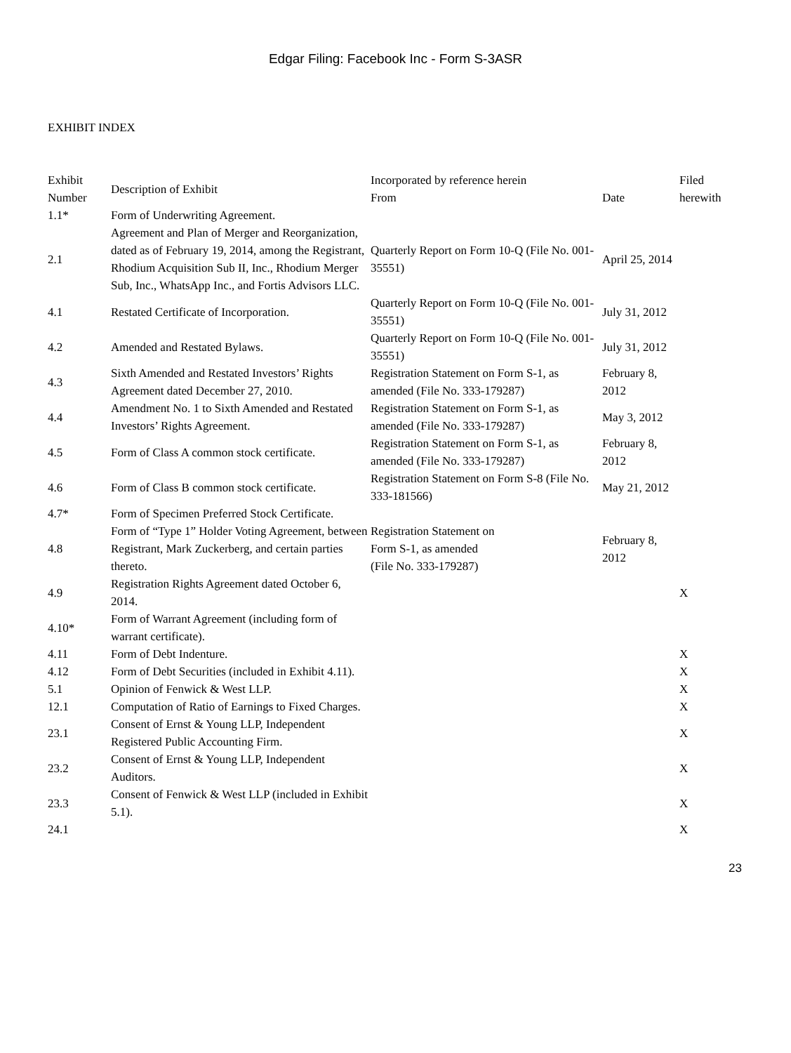Edgar Filing: Facebook Inc - Form S-3ASR
EXHIBIT INDEX
| Exhibit Number | Description of Exhibit | Incorporated by reference herein | | Filed herewith |
| --- | --- | --- | --- | --- |
| | | From | Date | |
| 1.1* | Form of Underwriting Agreement. | | | |
| 2.1 | Agreement and Plan of Merger and Reorganization, dated as of February 19, 2014, among the Registrant, Rhodium Acquisition Sub II, Inc., Rhodium Merger Sub, Inc., WhatsApp Inc., and Fortis Advisors LLC. | Quarterly Report on Form 10-Q (File No. 001-35551) | April 25, 2014 | |
| 4.1 | Restated Certificate of Incorporation. | Quarterly Report on Form 10-Q (File No. 001-35551) | July 31, 2012 | |
| 4.2 | Amended and Restated Bylaws. | Quarterly Report on Form 10-Q (File No. 001-35551) | July 31, 2012 | |
| 4.3 | Sixth Amended and Restated Investors’ Rights Agreement dated December 27, 2010. | Registration Statement on Form S-1, as amended (File No. 333-179287) | February 8, 2012 | |
| 4.4 | Amendment No. 1 to Sixth Amended and Restated Investors’ Rights Agreement. | Registration Statement on Form S-1, as amended (File No. 333-179287) | May 3, 2012 | |
| 4.5 | Form of Class A common stock certificate. | Registration Statement on Form S-1, as amended (File No. 333-179287) | February 8, 2012 | |
| 4.6 | Form of Class B common stock certificate. | Registration Statement on Form S-8 (File No. 333-181566) | May 21, 2012 | |
| 4.7* | Form of Specimen Preferred Stock Certificate. | | | |
| 4.8 | Form of “Type 1” Holder Voting Agreement, between Registrant, Mark Zuckerberg, and certain parties thereto. | Registration Statement on Form S-1, as amended (File No. 333-179287) | February 8, 2012 | |
| 4.9 | Registration Rights Agreement dated October 6, 2014. | | | X |
| 4.10* | Form of Warrant Agreement (including form of warrant certificate). | | | |
| 4.11 | Form of Debt Indenture. | | | X |
| 4.12 | Form of Debt Securities (included in Exhibit 4.11). | | | X |
| 5.1 | Opinion of Fenwick & West LLP. | | | X |
| 12.1 | Computation of Ratio of Earnings to Fixed Charges. | | | X |
| 23.1 | Consent of Ernst & Young LLP, Independent Registered Public Accounting Firm. | | | X |
| 23.2 | Consent of Ernst & Young LLP, Independent Auditors. | | | X |
| 23.3 | Consent of Fenwick & West LLP (included in Exhibit 5.1). | | | X |
| 24.1 | | | | X |
23